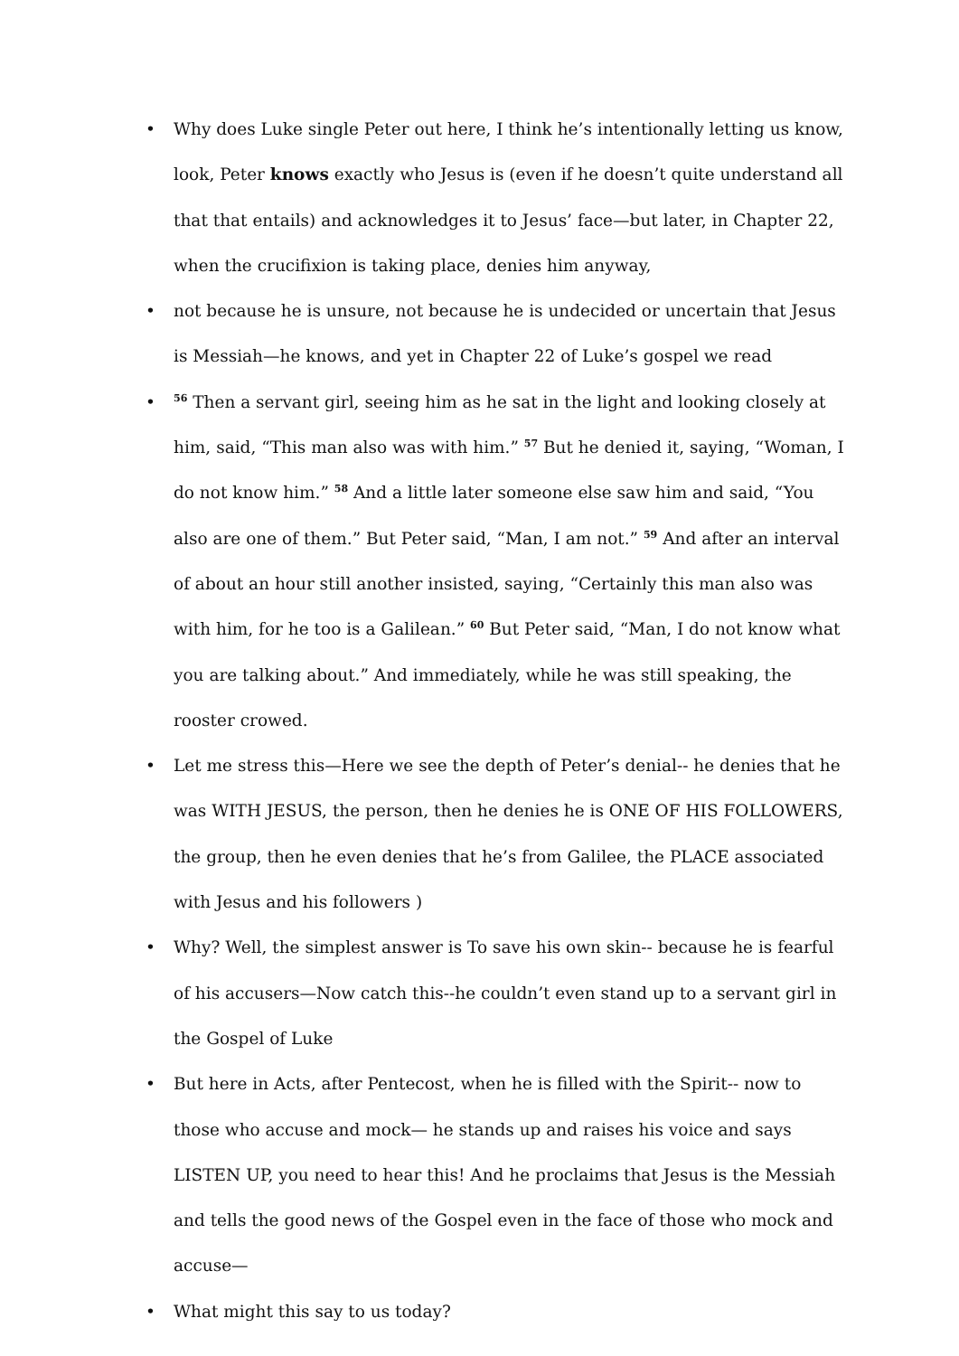• Why does Luke single Peter out here, I think he’s intentionally letting us know, look, Peter knows exactly who Jesus is (even if he doesn’t quite understand all that that entails) and acknowledges it to Jesus’ face—but later, in Chapter 22, when the crucifixion is taking place, denies him anyway,
• not because he is unsure, not because he is undecided or uncertain that Jesus is Messiah—he knows, and yet in Chapter 22 of Luke’s gospel we read
•<sup>56</sup> Then a servant girl, seeing him as he sat in the light and looking closely at him, said, “This man also was with him.” <sup>57</sup> But he denied it, saying, “Woman, I do not know him.” <sup>58</sup> And a little later someone else saw him and said, “You also are one of them.” But Peter said, “Man, I am not.” <sup>59</sup> And after an interval of about an hour still another insisted, saying, “Certainly this man also was with him, for he too is a Galilean.” <sup>60</sup> But Peter said, “Man, I do not know what you are talking about.” And immediately, while he was still speaking, the rooster crowed.
• Let me stress this—Here we see the depth of Peter’s denial-- he denies that he was WITH JESUS, the person, then he denies he is ONE OF HIS FOLLOWERS, the group, then he even denies that he’s from Galilee, the PLACE associated with Jesus and his followers )
• Why? Well, the simplest answer is To save his own skin-- because he is fearful of his accusers—Now catch this--he couldn’t even stand up to a servant girl in the Gospel of Luke
• But here in Acts, after Pentecost, when he is filled with the Spirit-- now to those who accuse and mock— he stands up and raises his voice and says LISTEN UP, you need to hear this! And he proclaims that Jesus is the Messiah and tells the good news of the Gospel even in the face of those who mock and accuse—
• What might this say to us today?